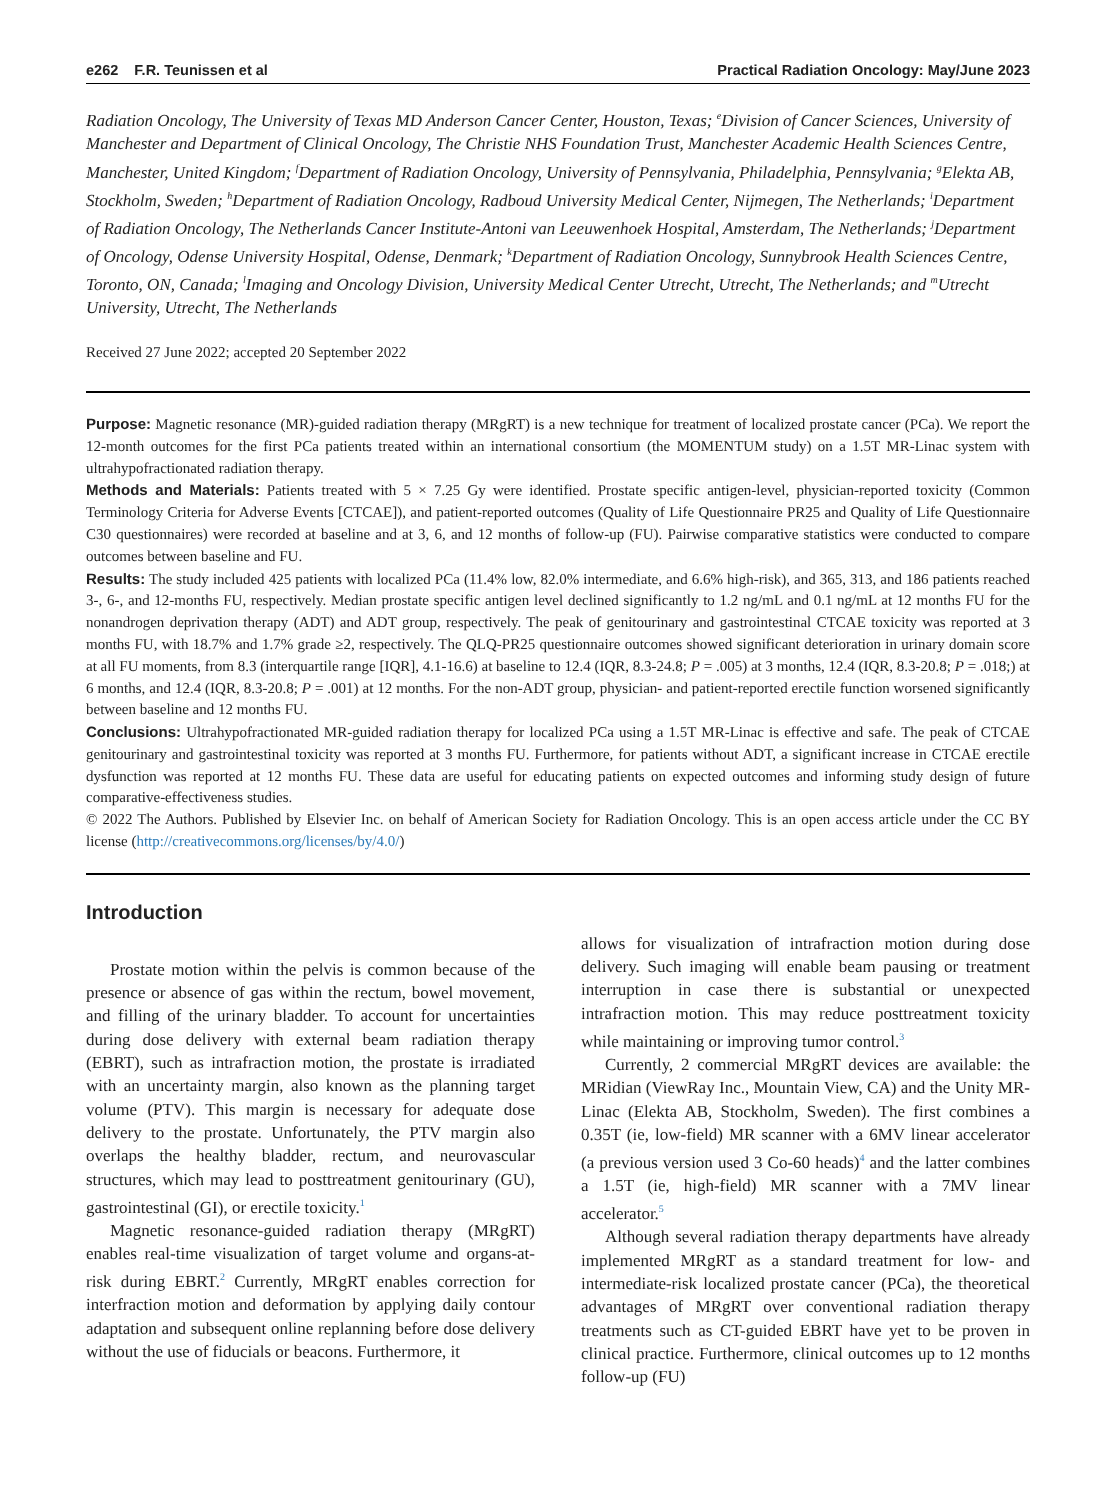e262 F.R. Teunissen et al Practical Radiation Oncology: May/June 2023
Radiation Oncology, The University of Texas MD Anderson Cancer Center, Houston, Texas; <sup>e</sup>Division of Cancer Sciences, University of Manchester and Department of Clinical Oncology, The Christie NHS Foundation Trust, Manchester Academic Health Sciences Centre, Manchester, United Kingdom; <sup>f</sup>Department of Radiation Oncology, University of Pennsylvania, Philadelphia, Pennsylvania; <sup>g</sup>Elekta AB, Stockholm, Sweden; <sup>h</sup>Department of Radiation Oncology, Radboud University Medical Center, Nijmegen, The Netherlands; <sup>i</sup>Department of Radiation Oncology, The Netherlands Cancer Institute-Antoni van Leeuwenhoek Hospital, Amsterdam, The Netherlands; <sup>j</sup>Department of Oncology, Odense University Hospital, Odense, Denmark; <sup>k</sup>Department of Radiation Oncology, Sunnybrook Health Sciences Centre, Toronto, ON, Canada; <sup>l</sup>Imaging and Oncology Division, University Medical Center Utrecht, Utrecht, The Netherlands; and <sup>m</sup>Utrecht University, Utrecht, The Netherlands
Received 27 June 2022; accepted 20 September 2022
Purpose: Magnetic resonance (MR)-guided radiation therapy (MRgRT) is a new technique for treatment of localized prostate cancer (PCa). We report the 12-month outcomes for the first PCa patients treated within an international consortium (the MOMENTUM study) on a 1.5T MR-Linac system with ultrahypofractionated radiation therapy.
Methods and Materials: Patients treated with 5 × 7.25 Gy were identified. Prostate specific antigen-level, physician-reported toxicity (Common Terminology Criteria for Adverse Events [CTCAE]), and patient-reported outcomes (Quality of Life Questionnaire PR25 and Quality of Life Questionnaire C30 questionnaires) were recorded at baseline and at 3, 6, and 12 months of follow-up (FU). Pairwise comparative statistics were conducted to compare outcomes between baseline and FU.
Results: The study included 425 patients with localized PCa (11.4% low, 82.0% intermediate, and 6.6% high-risk), and 365, 313, and 186 patients reached 3-, 6-, and 12-months FU, respectively. Median prostate specific antigen level declined significantly to 1.2 ng/mL and 0.1 ng/mL at 12 months FU for the nonandrogen deprivation therapy (ADT) and ADT group, respectively. The peak of genitourinary and gastrointestinal CTCAE toxicity was reported at 3 months FU, with 18.7% and 1.7% grade ≥2, respectively. The QLQ-PR25 questionnaire outcomes showed significant deterioration in urinary domain score at all FU moments, from 8.3 (interquartile range [IQR], 4.1-16.6) at baseline to 12.4 (IQR, 8.3-24.8; P = .005) at 3 months, 12.4 (IQR, 8.3-20.8; P = .018;) at 6 months, and 12.4 (IQR, 8.3-20.8; P = .001) at 12 months. For the non-ADT group, physician- and patient-reported erectile function worsened significantly between baseline and 12 months FU.
Conclusions: Ultrahypofractionated MR-guided radiation therapy for localized PCa using a 1.5T MR-Linac is effective and safe. The peak of CTCAE genitourinary and gastrointestinal toxicity was reported at 3 months FU. Furthermore, for patients without ADT, a significant increase in CTCAE erectile dysfunction was reported at 12 months FU. These data are useful for educating patients on expected outcomes and informing study design of future comparative-effectiveness studies.
© 2022 The Authors. Published by Elsevier Inc. on behalf of American Society for Radiation Oncology. This is an open access article under the CC BY license (http://creativecommons.org/licenses/by/4.0/)
Introduction
Prostate motion within the pelvis is common because of the presence or absence of gas within the rectum, bowel movement, and filling of the urinary bladder. To account for uncertainties during dose delivery with external beam radiation therapy (EBRT), such as intrafraction motion, the prostate is irradiated with an uncertainty margin, also known as the planning target volume (PTV). This margin is necessary for adequate dose delivery to the prostate. Unfortunately, the PTV margin also overlaps the healthy bladder, rectum, and neurovascular structures, which may lead to posttreatment genitourinary (GU), gastrointestinal (GI), or erectile toxicity.<sup>1</sup>
Magnetic resonance-guided radiation therapy (MRgRT) enables real-time visualization of target volume and organs-at-risk during EBRT.<sup>2</sup> Currently, MRgRT enables correction for interfraction motion and deformation by applying daily contour adaptation and subsequent online replanning before dose delivery without the use of fiducials or beacons. Furthermore, it
allows for visualization of intrafraction motion during dose delivery. Such imaging will enable beam pausing or treatment interruption in case there is substantial or unexpected intrafraction motion. This may reduce posttreatment toxicity while maintaining or improving tumor control.<sup>3</sup>
Currently, 2 commercial MRgRT devices are available: the MRidian (ViewRay Inc., Mountain View, CA) and the Unity MR-Linac (Elekta AB, Stockholm, Sweden). The first combines a 0.35T (ie, low-field) MR scanner with a 6MV linear accelerator (a previous version used 3 Co-60 heads)<sup>4</sup> and the latter combines a 1.5T (ie, high-field) MR scanner with a 7MV linear accelerator.<sup>5</sup>
Although several radiation therapy departments have already implemented MRgRT as a standard treatment for low- and intermediate-risk localized prostate cancer (PCa), the theoretical advantages of MRgRT over conventional radiation therapy treatments such as CT-guided EBRT have yet to be proven in clinical practice. Furthermore, clinical outcomes up to 12 months follow-up (FU)